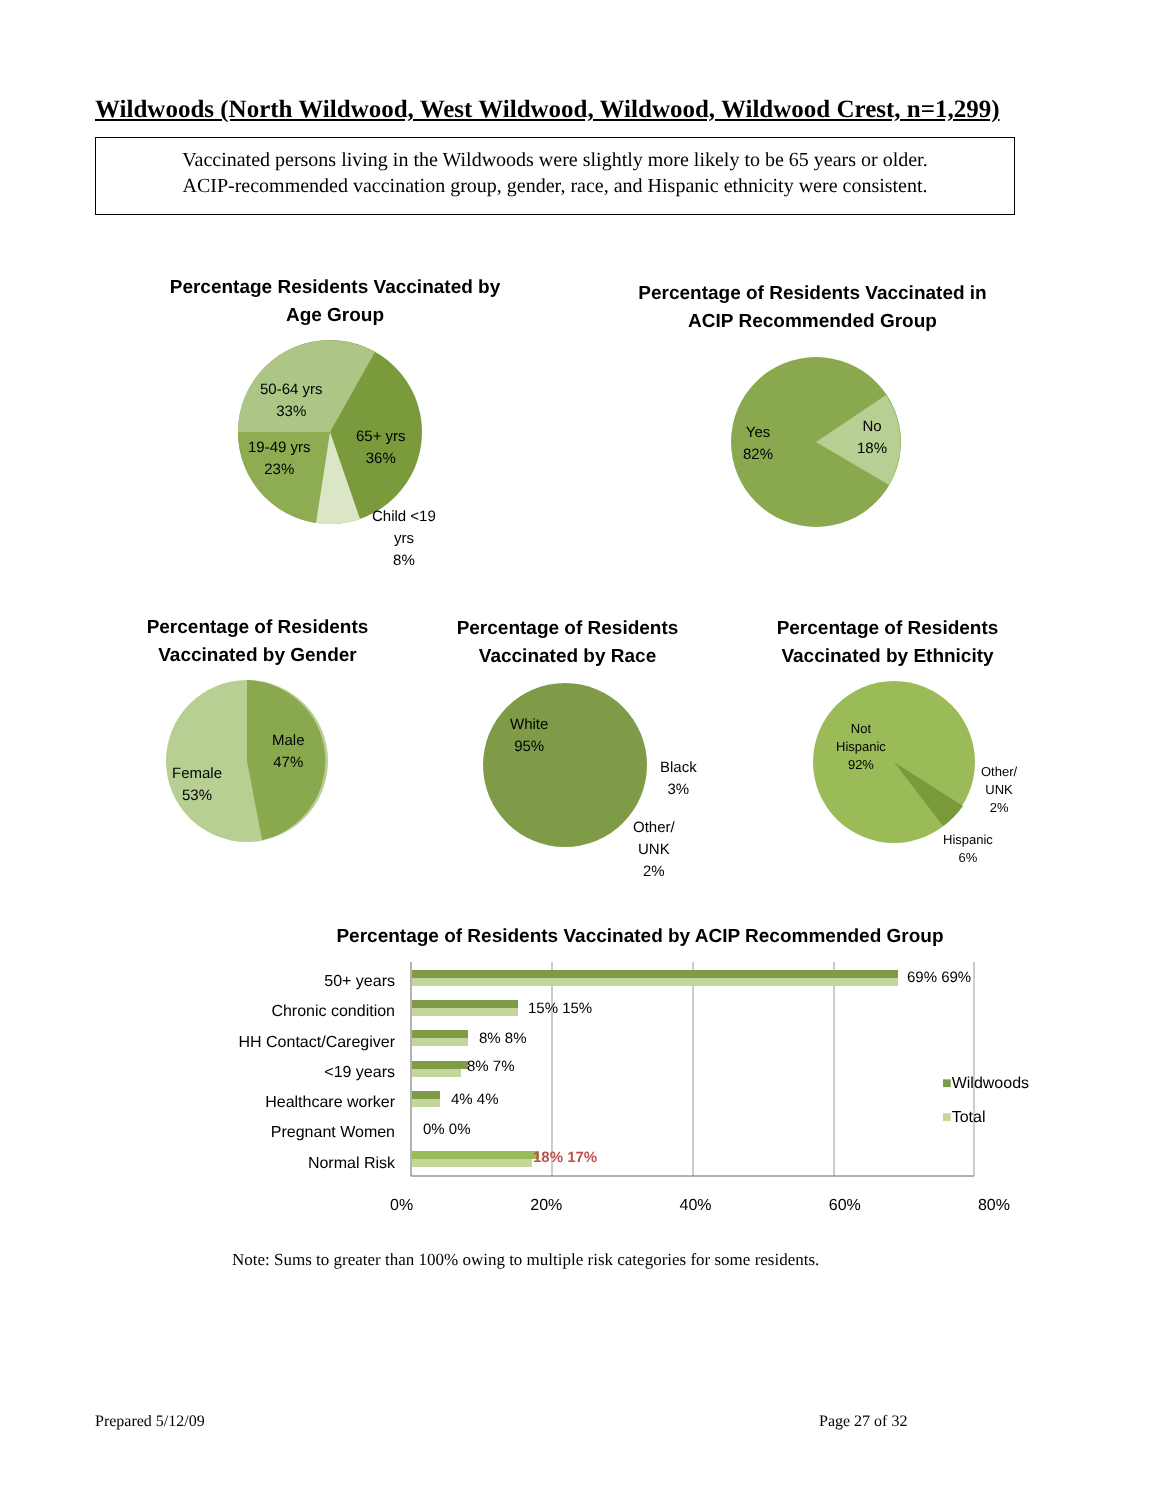Wildwoods (North Wildwood, West Wildwood, Wildwood, Wildwood Crest, n=1,299)
Vaccinated persons living in the Wildwoods were slightly more likely to be 65 years or older.
ACIP-recommended vaccination group, gender, race, and Hispanic ethnicity were consistent.
Percentage Residents Vaccinated by Age Group
50-64 yrs
33%
65+ yrs
36%
19-49 yrs
23%
Child <19
yrs
8%
Percentage of Residents Vaccinated in ACIP Recommended Group
Yes
82%
No
18%
Percentage of Residents Vaccinated by Gender
Male
47%
Female
53%
Percentage of Residents Vaccinated by Race
White
95%
Black
3%
Other/
UNK
2%
Percentage of Residents Vaccinated by Ethnicity
Not
Hispanic
92%
Other/
UNK
2%
Hispanic
6%
Percentage of Residents Vaccinated by ACIP Recommended Group
50+ years
Chronic condition
HH Contact/Caregiver
<19 years
Healthcare worker
Pregnant Women
Normal Risk
69% 69%
15% 15%
8% 8%
8% 7%
4% 4%
0% 0%
18% 17%
0% 20% 40% 60% 80%
■Wildwoods
■Total
Note: Sums to greater than 100% owing to multiple risk categories for some residents.
Prepared 5/12/09 Page 27 of 32